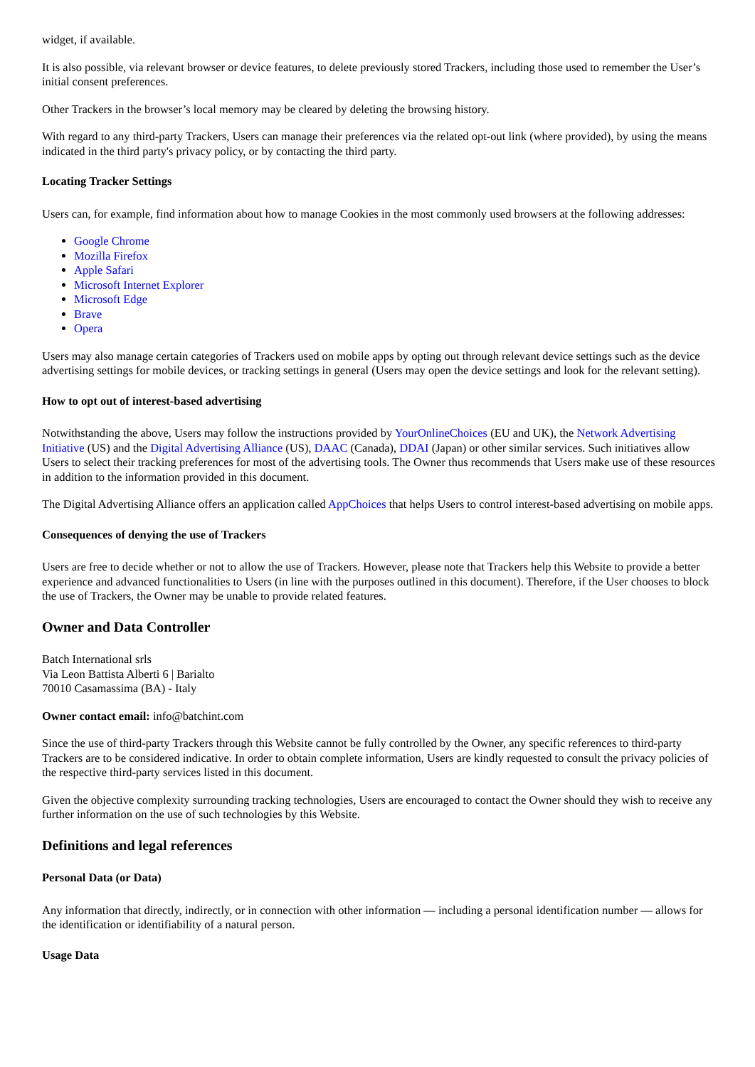widget, if available.
It is also possible, via relevant browser or device features, to delete previously stored Trackers, including those used to remember the User’s initial consent preferences.
Other Trackers in the browser’s local memory may be cleared by deleting the browsing history.
With regard to any third-party Trackers, Users can manage their preferences via the related opt-out link (where provided), by using the means indicated in the third party's privacy policy, or by contacting the third party.
Locating Tracker Settings
Users can, for example, find information about how to manage Cookies in the most commonly used browsers at the following addresses:
Google Chrome
Mozilla Firefox
Apple Safari
Microsoft Internet Explorer
Microsoft Edge
Brave
Opera
Users may also manage certain categories of Trackers used on mobile apps by opting out through relevant device settings such as the device advertising settings for mobile devices, or tracking settings in general (Users may open the device settings and look for the relevant setting).
How to opt out of interest-based advertising
Notwithstanding the above, Users may follow the instructions provided by YourOnlineChoices (EU and UK), the Network Advertising Initiative (US) and the Digital Advertising Alliance (US), DAAC (Canada), DDAI (Japan) or other similar services. Such initiatives allow Users to select their tracking preferences for most of the advertising tools. The Owner thus recommends that Users make use of these resources in addition to the information provided in this document.
The Digital Advertising Alliance offers an application called AppChoices that helps Users to control interest-based advertising on mobile apps.
Consequences of denying the use of Trackers
Users are free to decide whether or not to allow the use of Trackers. However, please note that Trackers help this Website to provide a better experience and advanced functionalities to Users (in line with the purposes outlined in this document). Therefore, if the User chooses to block the use of Trackers, the Owner may be unable to provide related features.
Owner and Data Controller
Batch International srls
Via Leon Battista Alberti 6 | Barialto
70010 Casamassima (BA) - Italy
Owner contact email: info@batchint.com
Since the use of third-party Trackers through this Website cannot be fully controlled by the Owner, any specific references to third-party Trackers are to be considered indicative. In order to obtain complete information, Users are kindly requested to consult the privacy policies of the respective third-party services listed in this document.
Given the objective complexity surrounding tracking technologies, Users are encouraged to contact the Owner should they wish to receive any further information on the use of such technologies by this Website.
Definitions and legal references
Personal Data (or Data)
Any information that directly, indirectly, or in connection with other information — including a personal identification number — allows for the identification or identifiability of a natural person.
Usage Data